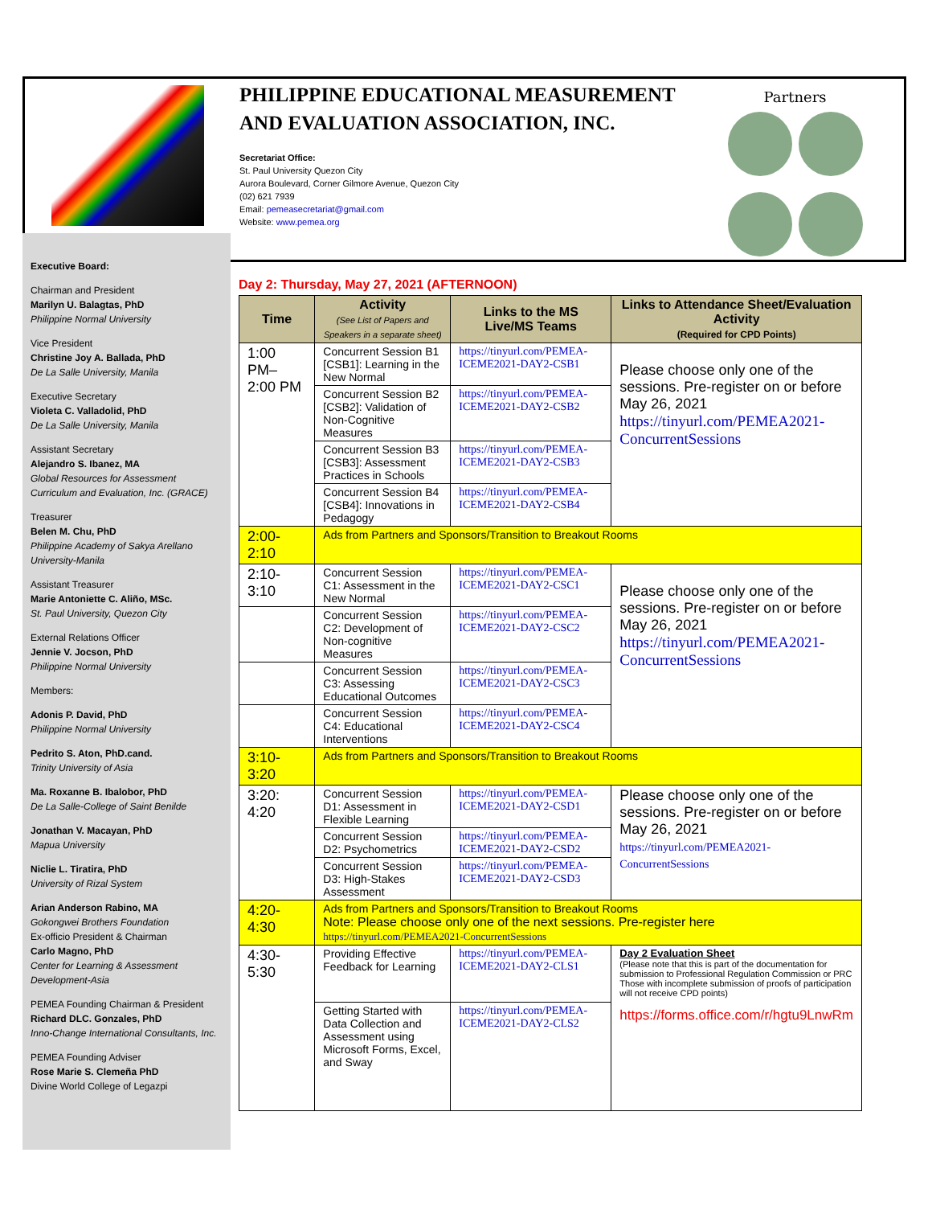PHILIPPINE EDUCATIONAL MEASUREMENT AND EVALUATION ASSOCIATION, INC.
Secretariat Office:
St. Paul University Quezon City
Aurora Boulevard, Corner Gilmore Avenue, Quezon City
(02) 621 7939
Email: pemeasecretariat@gmail.com
Website: www.pemea.org
Partners
Executive Board:
Chairman and President
Marilyn U. Balagtas, PhD
Philippine Normal University
Vice President
Christine Joy A. Ballada, PhD
De La Salle University, Manila
Executive Secretary
Violeta C. Valladolid, PhD
De La Salle University, Manila
Assistant Secretary
Alejandro S. Ibanez, MA
Global Resources for Assessment Curriculum and Evaluation, Inc. (GRACE)
Treasurer
Belen M. Chu, PhD
Philippine Academy of Sakya Arellano University-Manila
Assistant Treasurer
Marie Antoniette C. Aliño, MSc.
St. Paul University, Quezon City
External Relations Officer
Jennie V. Jocson, PhD
Philippine Normal University
Members:
Adonis P. David, PhD
Philippine Normal University
Pedrito S. Aton, PhD.cand.
Trinity University of Asia
Ma. Roxanne B. Ibalobor, PhD
De La Salle-College of Saint Benilde
Jonathan V. Macayan, PhD
Mapua University
Niclie L. Tiratira, PhD
University of Rizal System
Arian Anderson Rabino, MA
Gokongwei Brothers Foundation
Ex-officio President & Chairman
Carlo Magno, PhD
Center for Learning & Assessment Development-Asia
PEMEA Founding Chairman & President
Richard DLC. Gonzales, PhD
Inno-Change International Consultants, Inc.
PEMEA Founding Adviser
Rose Marie S. Clemeña PhD
Divine World College of Legazpi
Day 2: Thursday, May 27, 2021 (AFTERNOON)
| Time | Activity (See List of Papers and Speakers in a separate sheet) | Links to the MS Live/MS Teams | Links to Attendance Sheet/Evaluation Activity (Required for CPD Points) |
| --- | --- | --- | --- |
| 1:00 PM– 2:00 PM | Concurrent Session B1 [CSB1]: Learning in the New Normal | https://tinyurl.com/PEMEA-ICEME2021-DAY2-CSB1 | Please choose only one of the sessions. Pre-register on or before May 26, 2021 https://tinyurl.com/PEMEA2021-ConcurrentSessions |
| | Concurrent Session B2 [CSB2]: Validation of Non-Cognitive Measures | https://tinyurl.com/PEMEA-ICEME2021-DAY2-CSB2 | |
| | Concurrent Session B3 [CSB3]: Assessment Practices in Schools | https://tinyurl.com/PEMEA-ICEME2021-DAY2-CSB3 | |
| | Concurrent Session B4 [CSB4]: Innovations in Pedagogy | https://tinyurl.com/PEMEA-ICEME2021-DAY2-CSB4 | |
| 2:00-2:10 | Ads from Partners and Sponsors/Transition to Breakout Rooms | | |
| 2:10-3:10 | Concurrent Session C1: Assessment in the New Normal | https://tinyurl.com/PEMEA-ICEME2021-DAY2-CSC1 | Please choose only one of the sessions. Pre-register on or before May 26, 2021 https://tinyurl.com/PEMEA2021-ConcurrentSessions |
| | Concurrent Session C2: Development of Non-cognitive Measures | https://tinyurl.com/PEMEA-ICEME2021-DAY2-CSC2 | |
| | Concurrent Session C3: Assessing Educational Outcomes | https://tinyurl.com/PEMEA-ICEME2021-DAY2-CSC3 | |
| | Concurrent Session C4: Educational Interventions | https://tinyurl.com/PEMEA-ICEME2021-DAY2-CSC4 | |
| 3:10-3:20 | Ads from Partners and Sponsors/Transition to Breakout Rooms | | |
| 3:20: 4:20 | Concurrent Session D1: Assessment in Flexible Learning | https://tinyurl.com/PEMEA-ICEME2021-DAY2-CSD1 | Please choose only one of the sessions. Pre-register on or before May 26, 2021 https://tinyurl.com/PEMEA2021-ConcurrentSessions |
| | Concurrent Session D2: Psychometrics | https://tinyurl.com/PEMEA-ICEME2021-DAY2-CSD2 | |
| | Concurrent Session D3: High-Stakes Assessment | https://tinyurl.com/PEMEA-ICEME2021-DAY2-CSD3 | |
| 4:20-4:30 | Ads from Partners and Sponsors/Transition to Breakout Rooms Note: Please choose only one of the next sessions. Pre-register here https://tinyurl.com/PEMEA2021-ConcurrentSessions | | |
| 4:30-5:30 | Providing Effective Feedback for Learning | https://tinyurl.com/PEMEA-ICEME2021-DAY2-CLS1 | Day 2 Evaluation Sheet (Please note that this is part of the documentation for submission to Professional Regulation Commission or PRC Those with incomplete submission of proofs of participation will not receive CPD points) https://forms.office.com/r/hgtu9LnwRm |
| | Getting Started with Data Collection and Assessment using Microsoft Forms, Excel, and Sway | https://tinyurl.com/PEMEA-ICEME2021-DAY2-CLS2 | |